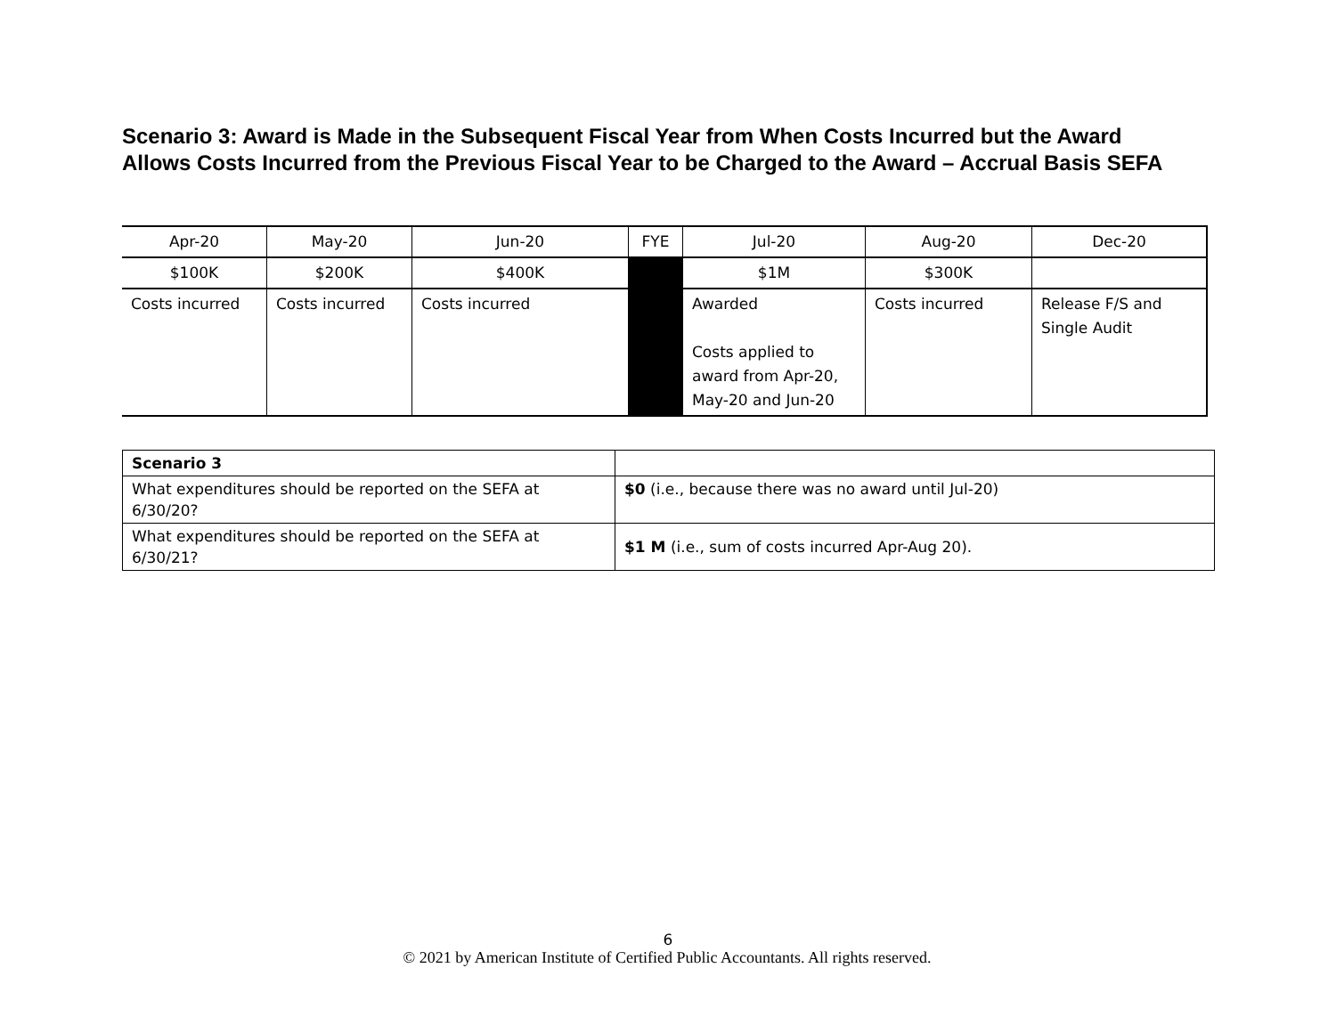Scenario 3: Award is Made in the Subsequent Fiscal Year from When Costs Incurred but the Award Allows Costs Incurred from the Previous Fiscal Year to be Charged to the Award – Accrual Basis SEFA
| Apr-20 | May-20 | Jun-20 | FYE | Jul-20 | Aug-20 | Dec-20 |
| $100K | $200K | $400K | | $1M | $300K | |
| Costs incurred | Costs incurred | Costs incurred | | Awarded Costs applied to award from Apr-20, May-20 and Jun-20 | Costs incurred | Release F/S and Single Audit |
| Scenario 3 | |
| What expenditures should be reported on the SEFA at 6/30/20? | $0 (i.e., because there was no award until Jul-20) |
| What expenditures should be reported on the SEFA at 6/30/21? | $1 M (i.e., sum of costs incurred Apr-Aug 20). |
6
© 2021 by American Institute of Certified Public Accountants. All rights reserved.